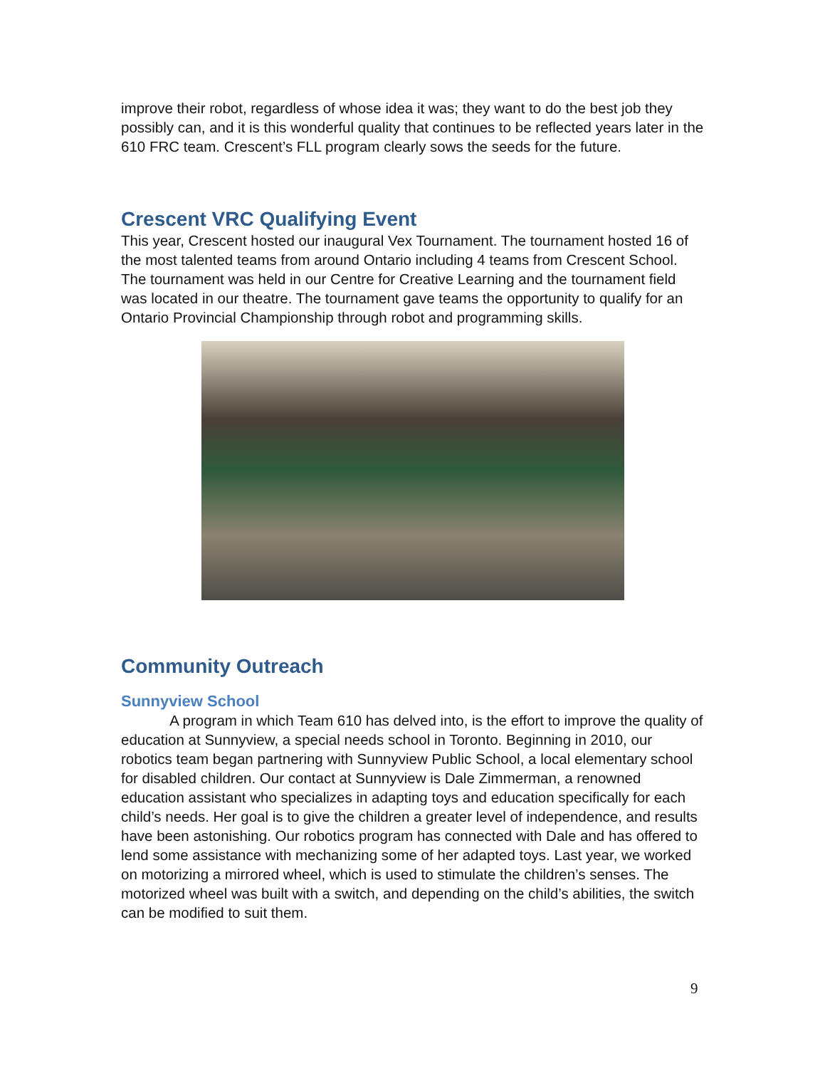improve their robot, regardless of whose idea it was; they want to do the best job they possibly can, and it is this wonderful quality that continues to be reflected years later in the 610 FRC team. Crescent’s FLL program clearly sows the seeds for the future.
Crescent VRC Qualifying Event
This year, Crescent hosted our inaugural Vex Tournament. The tournament hosted 16 of the most talented teams from around Ontario including 4 teams from Crescent School. The tournament was held in our Centre for Creative Learning and the tournament field was located in our theatre. The tournament gave teams the opportunity to qualify for an Ontario Provincial Championship through robot and programming skills.
Community Outreach
Sunnyview School
A program in which Team 610 has delved into, is the effort to improve the quality of education at Sunnyview, a special needs school in Toronto. Beginning in 2010, our robotics team began partnering with Sunnyview Public School, a local elementary school for disabled children. Our contact at Sunnyview is Dale Zimmerman, a renowned education assistant who specializes in adapting toys and education specifically for each child’s needs. Her goal is to give the children a greater level of independence, and results have been astonishing. Our robotics program has connected with Dale and has offered to lend some assistance with mechanizing some of her adapted toys. Last year, we worked on motorizing a mirrored wheel, which is used to stimulate the children’s senses. The motorized wheel was built with a switch, and depending on the child’s abilities, the switch can be modified to suit them.
9